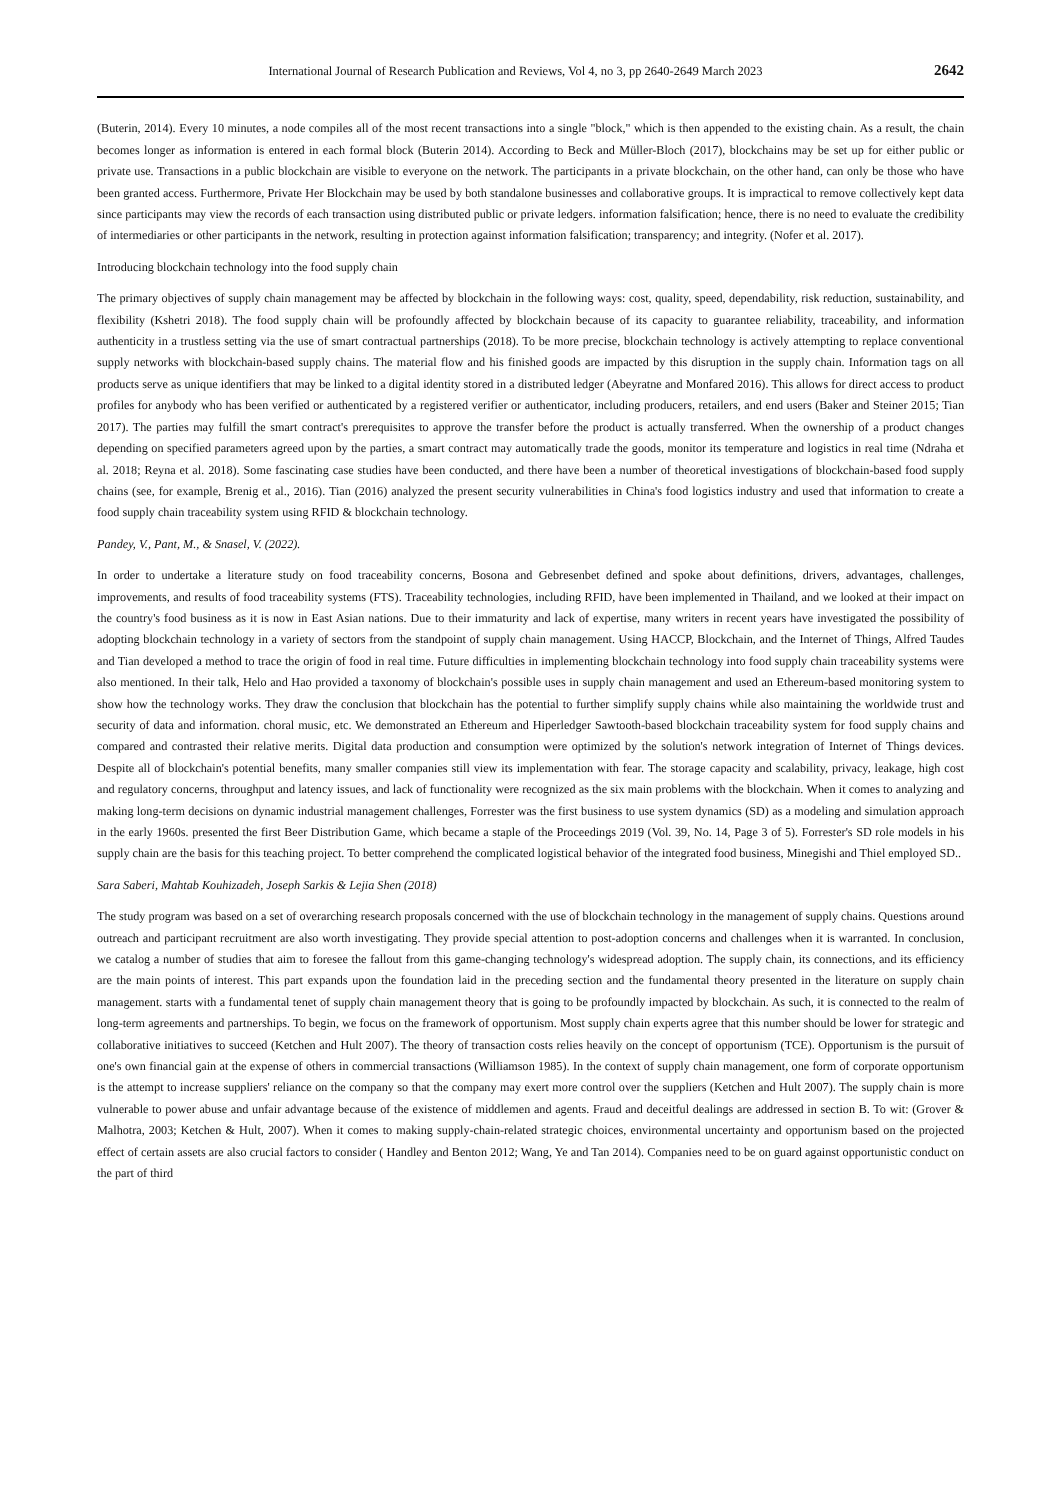International Journal of Research Publication and Reviews, Vol 4, no 3, pp 2640-2649 March 2023 2642
(Buterin, 2014). Every 10 minutes, a node compiles all of the most recent transactions into a single "block," which is then appended to the existing chain. As a result, the chain becomes longer as information is entered in each formal block (Buterin 2014). According to Beck and Müller-Bloch (2017), blockchains may be set up for either public or private use. Transactions in a public blockchain are visible to everyone on the network. The participants in a private blockchain, on the other hand, can only be those who have been granted access. Furthermore, Private Her Blockchain may be used by both standalone businesses and collaborative groups. It is impractical to remove collectively kept data since participants may view the records of each transaction using distributed public or private ledgers. information falsification; hence, there is no need to evaluate the credibility of intermediaries or other participants in the network, resulting in protection against information falsification; transparency; and integrity. (Nofer et al. 2017).
Introducing blockchain technology into the food supply chain
The primary objectives of supply chain management may be affected by blockchain in the following ways: cost, quality, speed, dependability, risk reduction, sustainability, and flexibility (Kshetri 2018). The food supply chain will be profoundly affected by blockchain because of its capacity to guarantee reliability, traceability, and information authenticity in a trustless setting via the use of smart contractual partnerships (2018). To be more precise, blockchain technology is actively attempting to replace conventional supply networks with blockchain-based supply chains. The material flow and his finished goods are impacted by this disruption in the supply chain. Information tags on all products serve as unique identifiers that may be linked to a digital identity stored in a distributed ledger (Abeyratne and Monfared 2016). This allows for direct access to product profiles for anybody who has been verified or authenticated by a registered verifier or authenticator, including producers, retailers, and end users (Baker and Steiner 2015; Tian 2017). The parties may fulfill the smart contract's prerequisites to approve the transfer before the product is actually transferred. When the ownership of a product changes depending on specified parameters agreed upon by the parties, a smart contract may automatically trade the goods, monitor its temperature and logistics in real time (Ndraha et al. 2018; Reyna et al. 2018). Some fascinating case studies have been conducted, and there have been a number of theoretical investigations of blockchain-based food supply chains (see, for example, Brenig et al., 2016). Tian (2016) analyzed the present security vulnerabilities in China's food logistics industry and used that information to create a food supply chain traceability system using RFID & blockchain technology.
Pandey, V., Pant, M., & Snasel, V. (2022).
In order to undertake a literature study on food traceability concerns, Bosona and Gebresenbet defined and spoke about definitions, drivers, advantages, challenges, improvements, and results of food traceability systems (FTS). Traceability technologies, including RFID, have been implemented in Thailand, and we looked at their impact on the country's food business as it is now in East Asian nations. Due to their immaturity and lack of expertise, many writers in recent years have investigated the possibility of adopting blockchain technology in a variety of sectors from the standpoint of supply chain management. Using HACCP, Blockchain, and the Internet of Things, Alfred Taudes and Tian developed a method to trace the origin of food in real time. Future difficulties in implementing blockchain technology into food supply chain traceability systems were also mentioned. In their talk, Helo and Hao provided a taxonomy of blockchain's possible uses in supply chain management and used an Ethereum-based monitoring system to show how the technology works. They draw the conclusion that blockchain has the potential to further simplify supply chains while also maintaining the worldwide trust and security of data and information. choral music, etc. We demonstrated an Ethereum and Hiperledger Sawtooth-based blockchain traceability system for food supply chains and compared and contrasted their relative merits. Digital data production and consumption were optimized by the solution's network integration of Internet of Things devices. Despite all of blockchain's potential benefits, many smaller companies still view its implementation with fear. The storage capacity and scalability, privacy, leakage, high cost and regulatory concerns, throughput and latency issues, and lack of functionality were recognized as the six main problems with the blockchain. When it comes to analyzing and making long-term decisions on dynamic industrial management challenges, Forrester was the first business to use system dynamics (SD) as a modeling and simulation approach in the early 1960s. presented the first Beer Distribution Game, which became a staple of the Proceedings 2019 (Vol. 39, No. 14, Page 3 of 5). Forrester's SD role models in his supply chain are the basis for this teaching project. To better comprehend the complicated logistical behavior of the integrated food business, Minegishi and Thiel employed SD..
Sara Saberi, Mahtab Kouhizadeh, Joseph Sarkis & Lejia Shen (2018)
The study program was based on a set of overarching research proposals concerned with the use of blockchain technology in the management of supply chains. Questions around outreach and participant recruitment are also worth investigating. They provide special attention to post-adoption concerns and challenges when it is warranted. In conclusion, we catalog a number of studies that aim to foresee the fallout from this game-changing technology's widespread adoption. The supply chain, its connections, and its efficiency are the main points of interest. This part expands upon the foundation laid in the preceding section and the fundamental theory presented in the literature on supply chain management. starts with a fundamental tenet of supply chain management theory that is going to be profoundly impacted by blockchain. As such, it is connected to the realm of long-term agreements and partnerships. To begin, we focus on the framework of opportunism. Most supply chain experts agree that this number should be lower for strategic and collaborative initiatives to succeed (Ketchen and Hult 2007). The theory of transaction costs relies heavily on the concept of opportunism (TCE). Opportunism is the pursuit of one's own financial gain at the expense of others in commercial transactions (Williamson 1985). In the context of supply chain management, one form of corporate opportunism is the attempt to increase suppliers' reliance on the company so that the company may exert more control over the suppliers (Ketchen and Hult 2007). The supply chain is more vulnerable to power abuse and unfair advantage because of the existence of middlemen and agents. Fraud and deceitful dealings are addressed in section B. To wit: (Grover & Malhotra, 2003; Ketchen & Hult, 2007). When it comes to making supply-chain-related strategic choices, environmental uncertainty and opportunism based on the projected effect of certain assets are also crucial factors to consider ( Handley and Benton 2012; Wang, Ye and Tan 2014). Companies need to be on guard against opportunistic conduct on the part of third